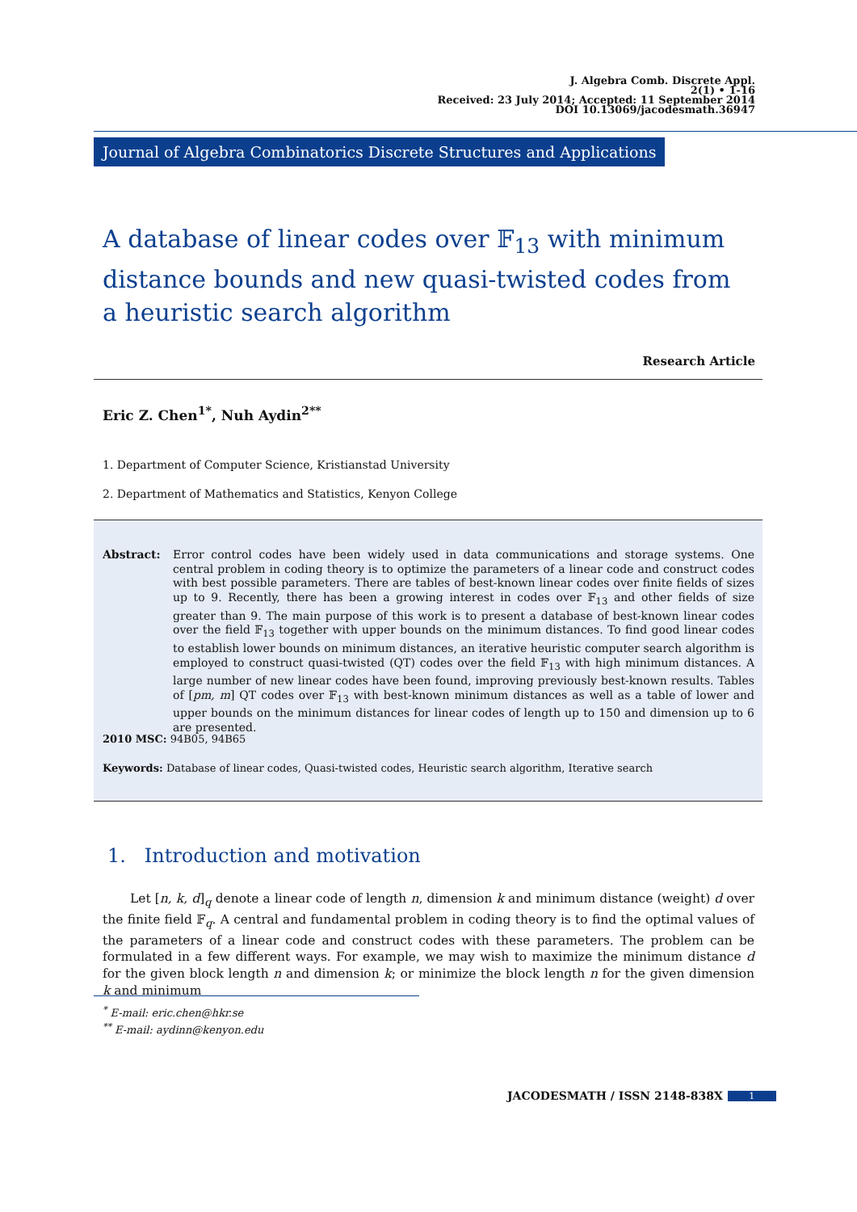J. Algebra Comb. Discrete Appl.
2(1) • 1-16
Received: 23 July 2014; Accepted: 11 September 2014
DOI 10.13069/jacodesmath.36947
Journal of Algebra Combinatorics Discrete Structures and Applications
A database of linear codes over 𝔽<sub>13</sub> with minimum distance bounds and new quasi-twisted codes from a heuristic search algorithm
Research Article
Eric Z. Chen<sup>1*</sup>, Nuh Aydin<sup>2**</sup>
1. Department of Computer Science, Kristianstad University
2. Department of Mathematics and Statistics, Kenyon College
Abstract: Error control codes have been widely used in data communications and storage systems. One central problem in coding theory is to optimize the parameters of a linear code and construct codes with best possible parameters. There are tables of best-known linear codes over finite fields of sizes up to 9. Recently, there has been a growing interest in codes over 𝔽<sub>13</sub> and other fields of size greater than 9. The main purpose of this work is to present a database of best-known linear codes over the field 𝔽<sub>13</sub> together with upper bounds on the minimum distances. To find good linear codes to establish lower bounds on minimum distances, an iterative heuristic computer search algorithm is employed to construct quasi-twisted (QT) codes over the field 𝔽<sub>13</sub> with high minimum distances. A large number of new linear codes have been found, improving previously best-known results. Tables of [pm, m] QT codes over 𝔽<sub>13</sub> with best-known minimum distances as well as a table of lower and upper bounds on the minimum distances for linear codes of length up to 150 and dimension up to 6 are presented.
2010 MSC: 94B05, 94B65
Keywords: Database of linear codes, Quasi-twisted codes, Heuristic search algorithm, Iterative search
1. Introduction and motivation
Let [n, k, d]<sub>q</sub> denote a linear code of length n, dimension k and minimum distance (weight) d over the finite field 𝔽<sub>q</sub>. A central and fundamental problem in coding theory is to find the optimal values of the parameters of a linear code and construct codes with these parameters. The problem can be formulated in a few different ways. For example, we may wish to maximize the minimum distance d for the given block length n and dimension k; or minimize the block length n for the given dimension k and minimum
<sup>*</sup> E-mail: eric.chen@hkr.se
<sup>**</sup> E-mail: aydinn@kenyon.edu
JACODESMATH / ISSN 2148-838X 1